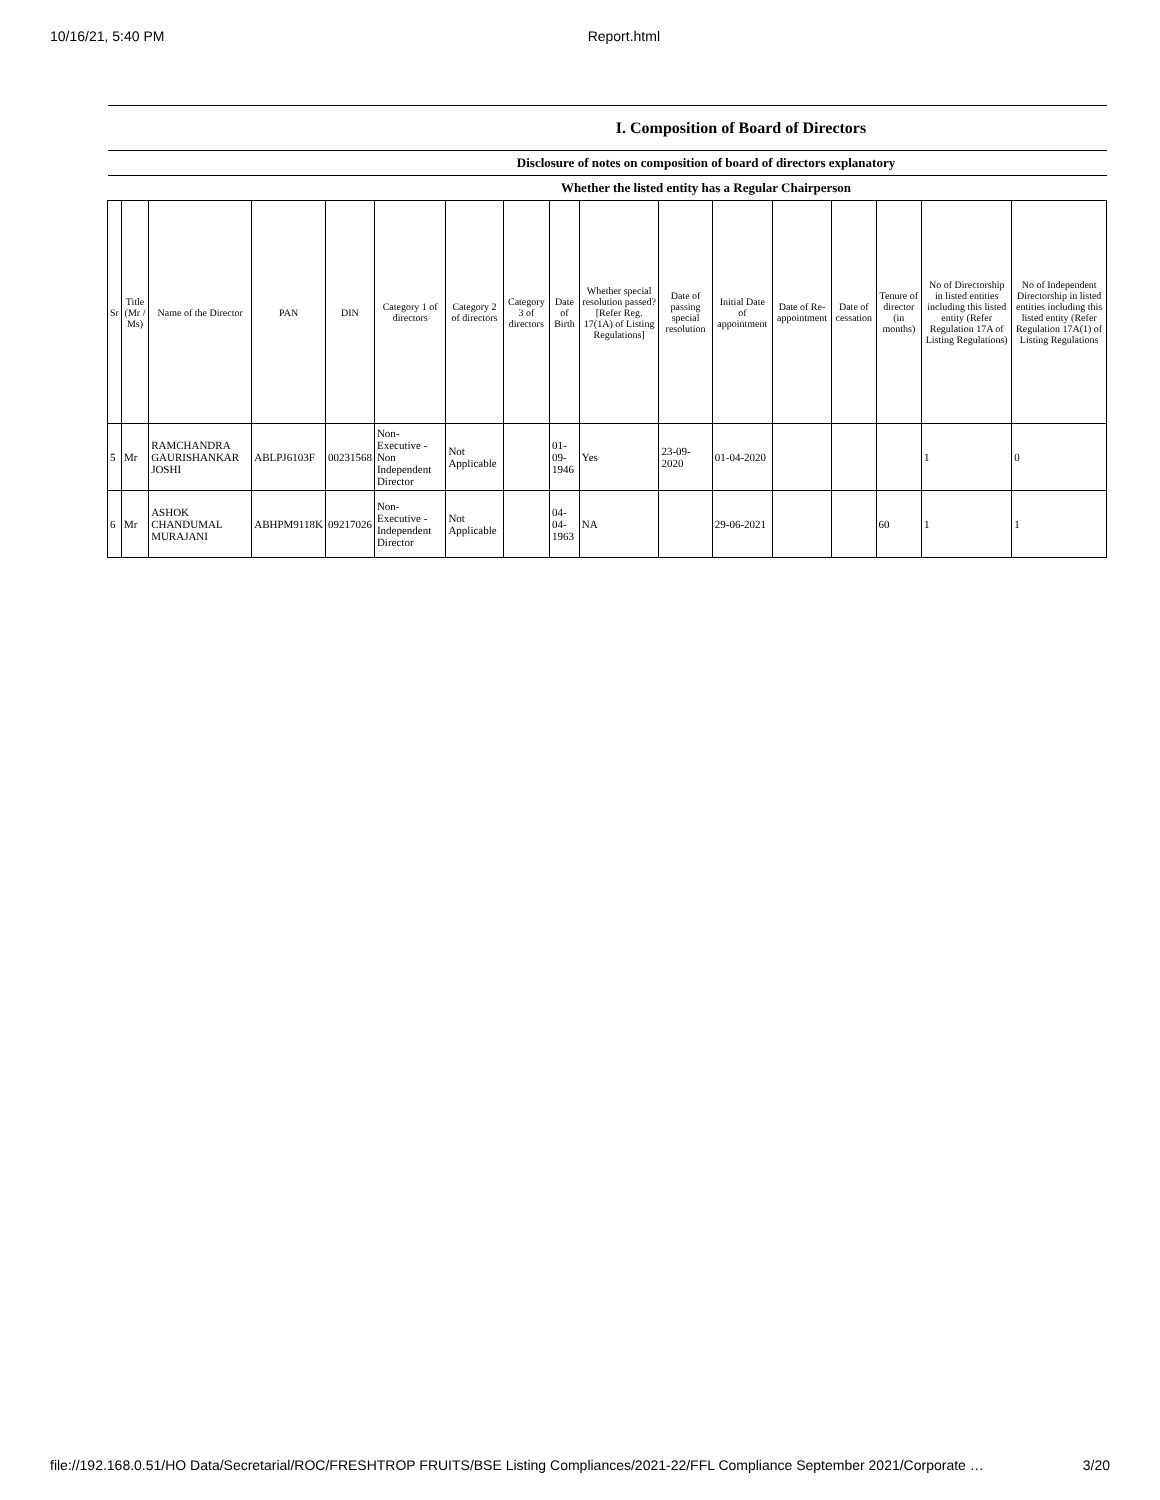10/16/21, 5:40 PM Report.html
| I. Composition of Board of Directors | | | | | | | | | | | | | | | | |
| --- | --- | --- | --- | --- | --- | --- | --- | --- | --- | --- | --- | --- | --- | --- | --- | --- |
| Disclosure of notes on composition of board of directors explanatory | | | | | | | | | | | | | | | | |
| Whether the listed entity has a Regular Chairperson | | | | | | | | | | | | | | | | |
| Sr | Title (Mr / Ms) | Name of the Director | PAN | DIN | Category 1 of directors | Category 2 of directors | Category 3 of directors | Date of Birth | Whether special resolution passed? [Refer Reg. 17(1A) of Listing Regulations] | Date of passing special resolution | Initial Date of appointment | Date of Re-appointment | Date of cessation | Tenure of director (in months) | No of Directorship in listed entities including this listed entity (Refer Regulation 17A of Listing Regulations) | No of Independent Directorship in listed entities including this listed entity (Refer Regulation 17A(1) of Listing Regulations |
| 5 | Mr | RAMCHANDRA GAURISHANKAR JOSHI | ABLPJ6103F | 00231568 | Non-Executive - Non Independent Director | Not Applicable | | 01-09-1946 | Yes | 23-09-2020 | 01-04-2020 | | | | 1 | 0 |
| 6 | Mr | ASHOK CHANDUMAL MURAJANI | ABHPM9118K | 09217026 | Non-Executive - Independent Director | Not Applicable | | 04-04-1963 | NA | | 29-06-2021 | | | 60 | 1 | 1 |
file://192.168.0.51/HO Data/Secretarial/ROC/FRESHTROP FRUITS/BSE Listing Compliances/2021-22/FFL Compliance September 2021/Corporate … 3/20